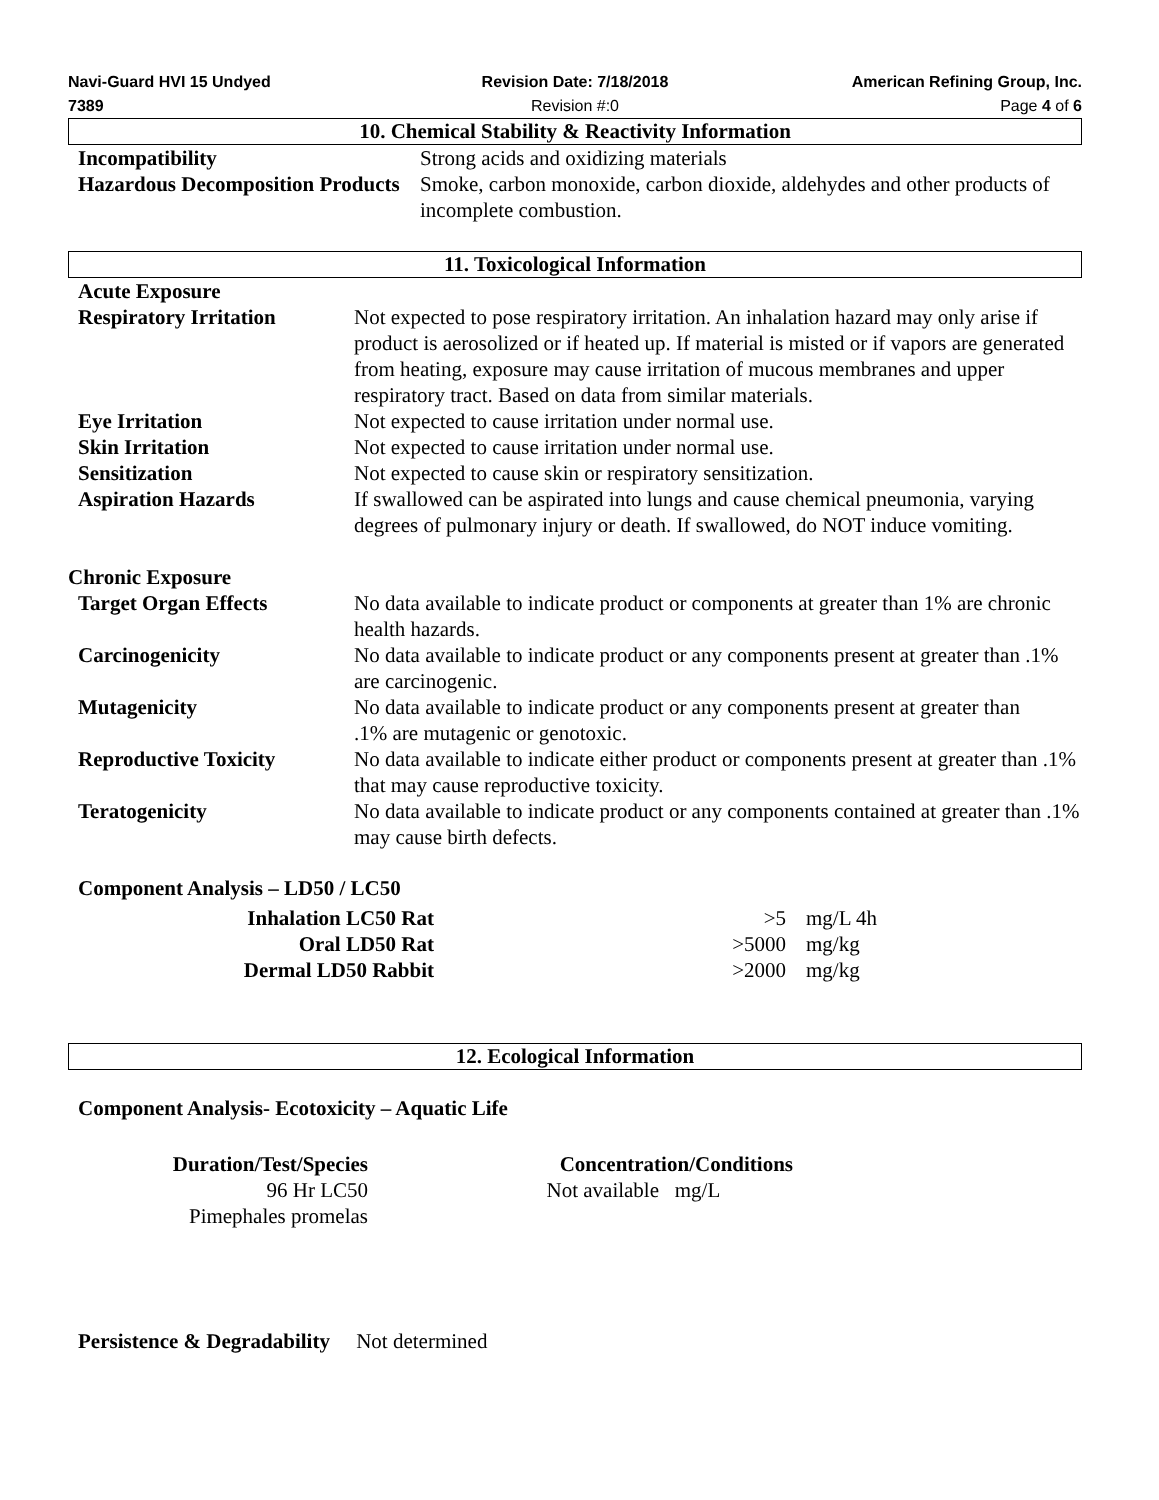Navi-Guard HVI 15 Undyed Revision Date: 7/18/2018 American Refining Group, Inc.
7389 Revision #:0 Page 4 of 6
10. Chemical Stability & Reactivity Information
| Incompatibility | Strong acids and oxidizing materials |
| Hazardous Decomposition Products | Smoke, carbon monoxide, carbon dioxide, aldehydes and other products of incomplete combustion. |
11. Toxicological Information
| Acute Exposure | |
| Respiratory Irritation | Not expected to pose respiratory irritation. An inhalation hazard may only arise if product is aerosolized or if heated up. If material is misted or if vapors are generated from heating, exposure may cause irritation of mucous membranes and upper respiratory tract. Based on data from similar materials. |
| Eye Irritation | Not expected to cause irritation under normal use. |
| Skin Irritation | Not expected to cause irritation under normal use. |
| Sensitization | Not expected to cause skin or respiratory sensitization. |
| Aspiration Hazards | If swallowed can be aspirated into lungs and cause chemical pneumonia, varying degrees of pulmonary injury or death. If swallowed, do NOT induce vomiting. |
| Chronic Exposure | |
| Target Organ Effects | No data available to indicate product or components at greater than 1% are chronic health hazards. |
| Carcinogenicity | No data available to indicate product or any components present at greater than .1% are carcinogenic. |
| Mutagenicity | No data available to indicate product or any components present at greater than .1% are mutagenic or genotoxic. |
| Reproductive Toxicity | No data available to indicate either product or components present at greater than .1% that may cause reproductive toxicity. |
| Teratogenicity | No data available to indicate product or any components contained at greater than .1% may cause birth defects. |
Component Analysis – LD50 / LC50
| Inhalation LC50 Rat | >5 | mg/L 4h |
| Oral LD50 Rat | >5000 | mg/kg |
| Dermal LD50 Rabbit | >2000 | mg/kg |
12. Ecological Information
Component Analysis- Ecotoxicity – Aquatic Life
| Duration/Test/Species | Concentration/Conditions |
| 96 Hr LC50 Pimephales promelas | Not available mg/L |
Persistence & Degradability Not determined